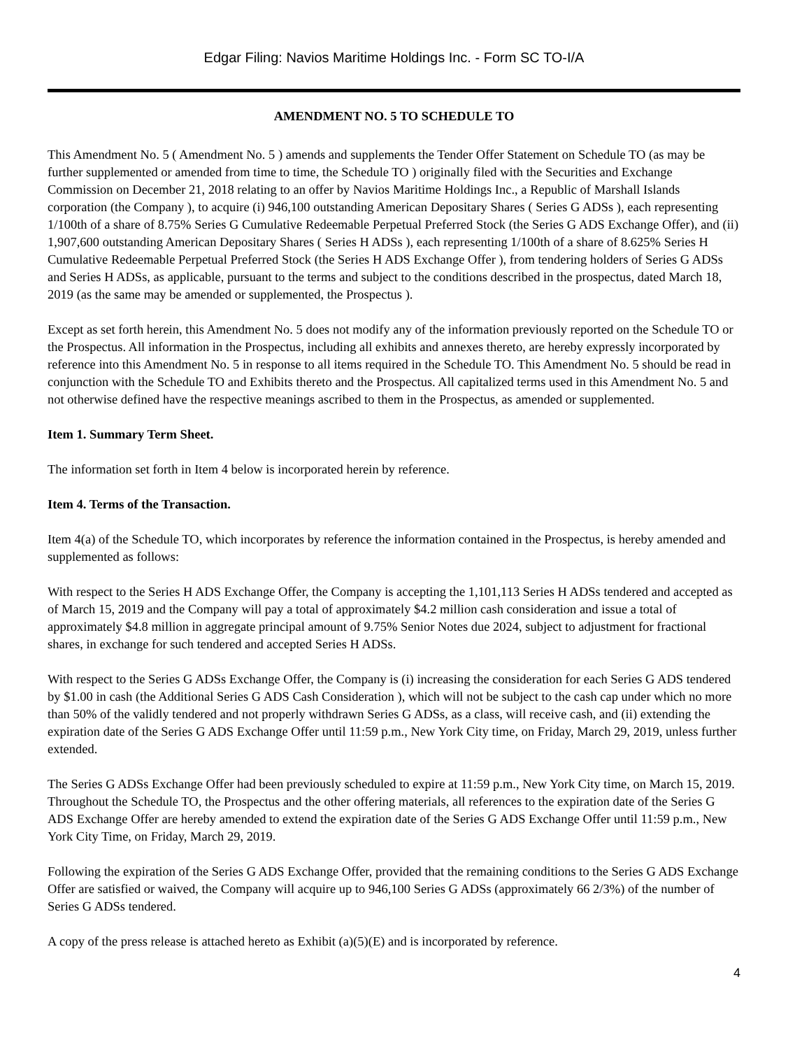Edgar Filing: Navios Maritime Holdings Inc. - Form SC TO-I/A
AMENDMENT NO. 5 TO SCHEDULE TO
This Amendment No. 5 ( Amendment No. 5 ) amends and supplements the Tender Offer Statement on Schedule TO (as may be further supplemented or amended from time to time, the Schedule TO ) originally filed with the Securities and Exchange Commission on December 21, 2018 relating to an offer by Navios Maritime Holdings Inc., a Republic of Marshall Islands corporation (the Company ), to acquire (i) 946,100 outstanding American Depositary Shares ( Series G ADSs ), each representing 1/100th of a share of 8.75% Series G Cumulative Redeemable Perpetual Preferred Stock (the Series G ADS Exchange Offer), and (ii) 1,907,600 outstanding American Depositary Shares ( Series H ADSs ), each representing 1/100th of a share of 8.625% Series H Cumulative Redeemable Perpetual Preferred Stock (the Series H ADS Exchange Offer ), from tendering holders of Series G ADSs and Series H ADSs, as applicable, pursuant to the terms and subject to the conditions described in the prospectus, dated March 18, 2019 (as the same may be amended or supplemented, the Prospectus ).
Except as set forth herein, this Amendment No. 5 does not modify any of the information previously reported on the Schedule TO or the Prospectus. All information in the Prospectus, including all exhibits and annexes thereto, are hereby expressly incorporated by reference into this Amendment No. 5 in response to all items required in the Schedule TO. This Amendment No. 5 should be read in conjunction with the Schedule TO and Exhibits thereto and the Prospectus. All capitalized terms used in this Amendment No. 5 and not otherwise defined have the respective meanings ascribed to them in the Prospectus, as amended or supplemented.
Item 1. Summary Term Sheet.
The information set forth in Item 4 below is incorporated herein by reference.
Item 4. Terms of the Transaction.
Item 4(a) of the Schedule TO, which incorporates by reference the information contained in the Prospectus, is hereby amended and supplemented as follows:
With respect to the Series H ADS Exchange Offer, the Company is accepting the 1,101,113 Series H ADSs tendered and accepted as of March 15, 2019 and the Company will pay a total of approximately $4.2 million cash consideration and issue a total of approximately $4.8 million in aggregate principal amount of 9.75% Senior Notes due 2024, subject to adjustment for fractional shares, in exchange for such tendered and accepted Series H ADSs.
With respect to the Series G ADSs Exchange Offer, the Company is (i) increasing the consideration for each Series G ADS tendered by $1.00 in cash (the Additional Series G ADS Cash Consideration ), which will not be subject to the cash cap under which no more than 50% of the validly tendered and not properly withdrawn Series G ADSs, as a class, will receive cash, and (ii) extending the expiration date of the Series G ADS Exchange Offer until 11:59 p.m., New York City time, on Friday, March 29, 2019, unless further extended.
The Series G ADSs Exchange Offer had been previously scheduled to expire at 11:59 p.m., New York City time, on March 15, 2019. Throughout the Schedule TO, the Prospectus and the other offering materials, all references to the expiration date of the Series G ADS Exchange Offer are hereby amended to extend the expiration date of the Series G ADS Exchange Offer until 11:59 p.m., New York City Time, on Friday, March 29, 2019.
Following the expiration of the Series G ADS Exchange Offer, provided that the remaining conditions to the Series G ADS Exchange Offer are satisfied or waived, the Company will acquire up to 946,100 Series G ADSs (approximately 66 2/3%) of the number of Series G ADSs tendered.
A copy of the press release is attached hereto as Exhibit (a)(5)(E) and is incorporated by reference.
4